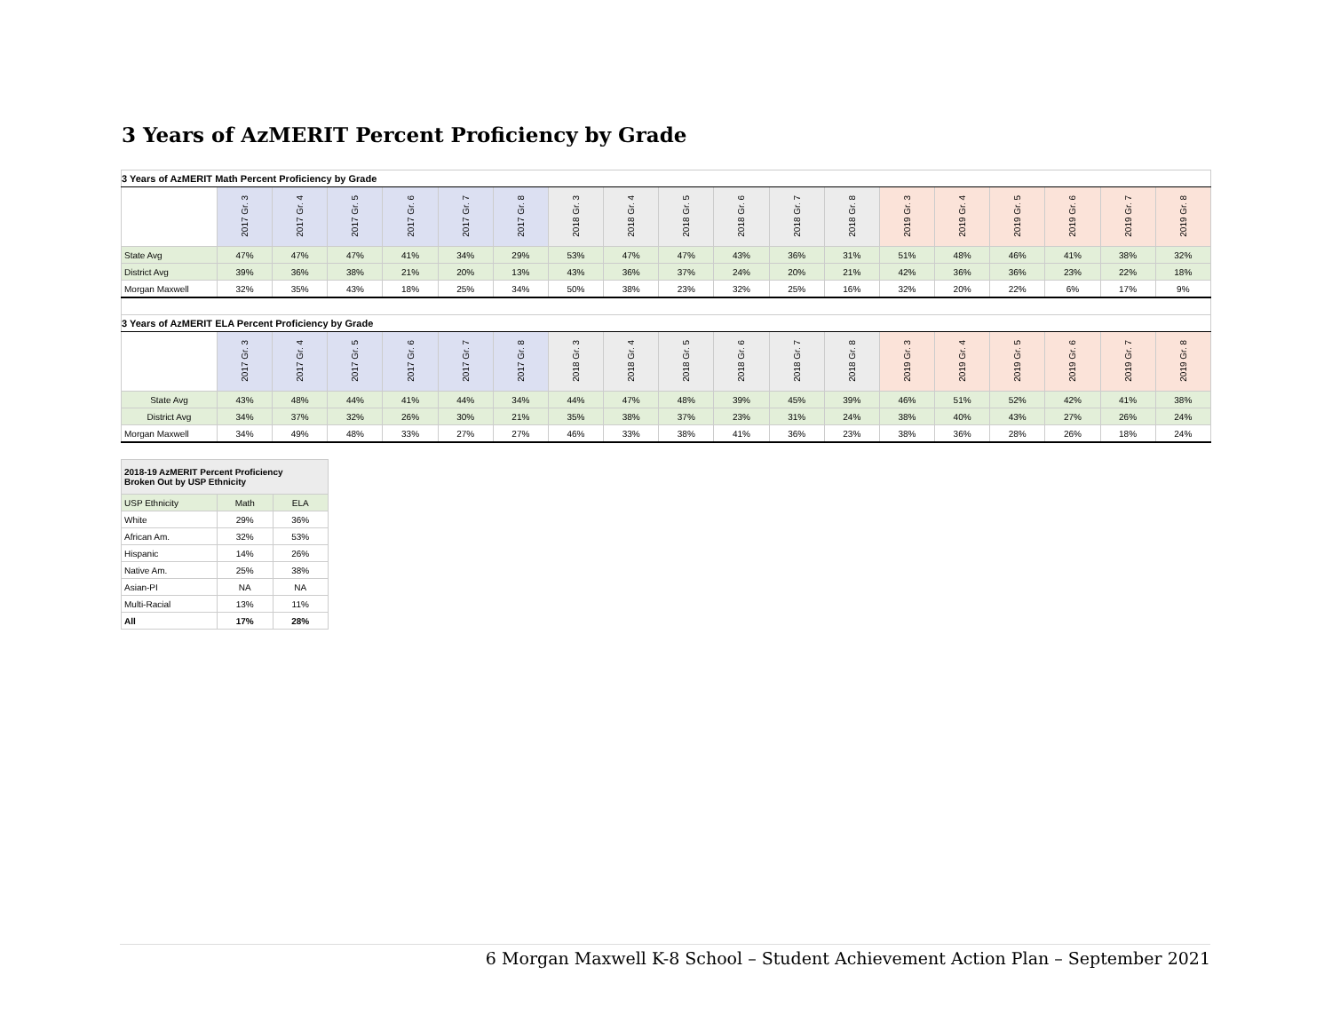3 Years of AzMERIT Percent Proficiency by Grade
| 3 Years of AzMERIT Math Percent Proficiency by Grade | | | | | | | | | | | | | | | | | | |
| | 2017 Gr. 3 | 2017 Gr. 4 | 2017 Gr. 5 | 2017 Gr. 6 | 2017 Gr. 7 | 2017 Gr. 8 | 2018 Gr. 3 | 2018 Gr. 4 | 2018 Gr. 5 | 2018 Gr. 6 | 2018 Gr. 7 | 2018 Gr. 8 | 2019 Gr. 3 | 2019 Gr. 4 | 2019 Gr. 5 | 2019 Gr. 6 | 2019 Gr. 7 | 2019 Gr. 8 |
| State Avg | 47% | 47% | 47% | 41% | 34% | 29% | 53% | 47% | 47% | 43% | 36% | 31% | 51% | 48% | 46% | 41% | 38% | 32% |
| District Avg | 39% | 36% | 38% | 21% | 20% | 13% | 43% | 36% | 37% | 24% | 20% | 21% | 42% | 36% | 36% | 23% | 22% | 18% |
| Morgan Maxwell | 32% | 35% | 43% | 18% | 25% | 34% | 50% | 38% | 23% | 32% | 25% | 16% | 32% | 20% | 22% | 6% | 17% | 9% |
| 3 Years of AzMERIT ELA Percent Proficiency by Grade | | | | | | | | | | | | | | | | | | |
| | 2017 Gr. 3 | 2017 Gr. 4 | 2017 Gr. 5 | 2017 Gr. 6 | 2017 Gr. 7 | 2017 Gr. 8 | 2018 Gr. 3 | 2018 Gr. 4 | 2018 Gr. 5 | 2018 Gr. 6 | 2018 Gr. 7 | 2018 Gr. 8 | 2019 Gr. 3 | 2019 Gr. 4 | 2019 Gr. 5 | 2019 Gr. 6 | 2019 Gr. 7 | 2019 Gr. 8 |
| State Avg | 43% | 48% | 44% | 41% | 44% | 34% | 44% | 47% | 48% | 39% | 45% | 39% | 46% | 51% | 52% | 42% | 41% | 38% |
| District Avg | 34% | 37% | 32% | 26% | 30% | 21% | 35% | 38% | 37% | 23% | 31% | 24% | 38% | 40% | 43% | 27% | 26% | 24% |
| Morgan Maxwell | 34% | 49% | 48% | 33% | 27% | 27% | 46% | 33% | 38% | 41% | 36% | 23% | 38% | 36% | 28% | 26% | 18% | 24% |
| 2018-19 AzMERIT Percent Proficiency Broken Out by USP Ethnicity | | |
| USP Ethnicity | Math | ELA |
| White | 29% | 36% |
| African Am. | 32% | 53% |
| Hispanic | 14% | 26% |
| Native Am. | 25% | 38% |
| Asian-PI | NA | NA |
| Multi-Racial | 13% | 11% |
| All | 17% | 28% |
6 Morgan Maxwell K-8 School – Student Achievement Action Plan – September 2021